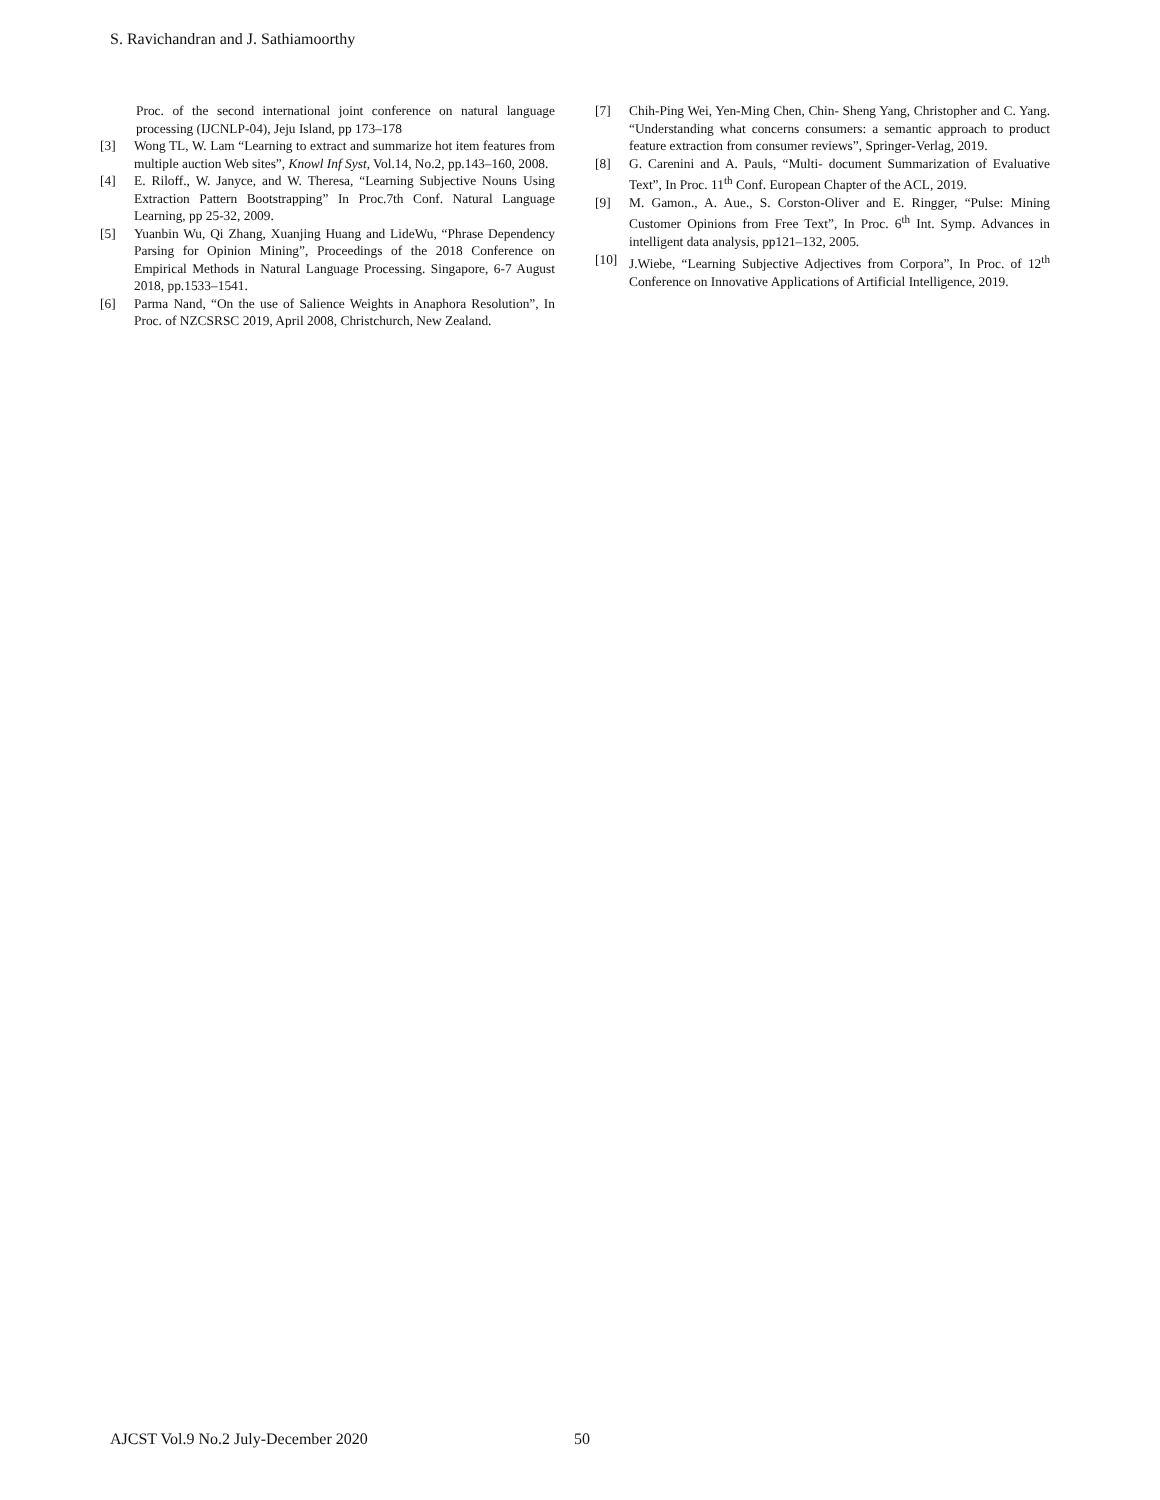S. Ravichandran and J. Sathiamoorthy
Proc. of the second international joint conference on natural language processing (IJCNLP-04), Jeju Island, pp 173–178
[3] Wong TL, W. Lam “Learning to extract and summarize hot item features from multiple auction Web sites”, Knowl Inf Syst, Vol.14, No.2, pp.143–160, 2008.
[4] E. Riloff., W. Janyce, and W. Theresa, “Learning Subjective Nouns Using Extraction Pattern Bootstrapping” In Proc.7th Conf. Natural Language Learning, pp 25-32, 2009.
[5] Yuanbin Wu, Qi Zhang, Xuanjing Huang and LideWu, “Phrase Dependency Parsing for Opinion Mining”, Proceedings of the 2018 Conference on Empirical Methods in Natural Language Processing. Singapore, 6-7 August 2018, pp.1533–1541.
[6] Parma Nand, “On the use of Salience Weights in Anaphora Resolution”, In Proc. of NZCSRSC 2019, April 2008, Christchurch, New Zealand.
[7] Chih-Ping Wei, Yen-Ming Chen, Chin- Sheng Yang, Christopher and C. Yang. “Understanding what concerns consumers: a semantic approach to product feature extraction from consumer reviews”, Springer-Verlag, 2019.
[8] G. Carenini and A. Pauls, “Multi- document Summarization of Evaluative Text”, In Proc. 11<sup>th</sup> Conf. European Chapter of the ACL, 2019.
[9] M. Gamon., A. Aue., S. Corston-Oliver and E. Ringger, “Pulse: Mining Customer Opinions from Free Text”, In Proc. 6<sup>th</sup> Int. Symp. Advances in intelligent data analysis, pp121–132, 2005.
[10] J.Wiebe, “Learning Subjective Adjectives from Corpora”, In Proc. of 12<sup>th</sup> Conference on Innovative Applications of Artificial Intelligence, 2019.
AJCST Vol.9 No.2 July-December 2020 50